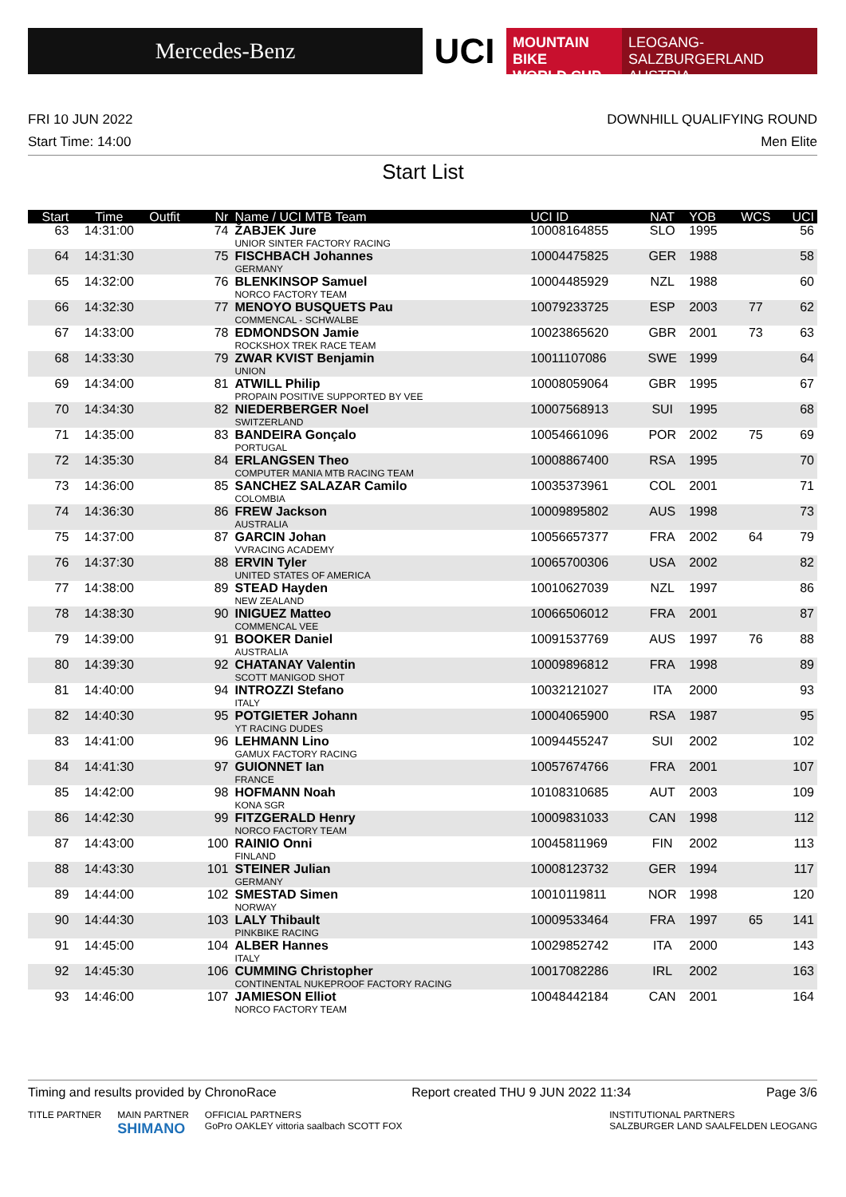Mercedes-Benz
UCI
MOUNTAIN BIKE
WORLD CUP
LEOGANG-SALZBURGERLAND
AUSTRIA
FRI 10 JUN 2022 DOWNHILL QUALIFYING ROUND
Start Time: 14:00 Men Elite
Start List
| Start | Time | Outfit | Nr | Name / UCI MTB Team | UCI ID | NAT | YOB | WCS | UCI |
| --- | --- | --- | --- | --- | --- | --- | --- | --- | --- |
| 63 | 14:31:00 | | 74 | ŽABJEK Jure UNIOR SINTER FACTORY RACING | 10008164855 | SLO | 1995 | | 56 |
| 64 | 14:31:30 | | 75 | FISCHBACH Johannes GERMANY | 10004475825 | GER | 1988 | | 58 |
| 65 | 14:32:00 | | 76 | BLENKINSOP Samuel NORCO FACTORY TEAM | 10004485929 | NZL | 1988 | | 60 |
| 66 | 14:32:30 | | 77 | MENOYO BUSQUETS Pau COMMENCAL - SCHWALBE | 10079233725 | ESP | 2003 | 77 | 62 |
| 67 | 14:33:00 | | 78 | EDMONDSON Jamie ROCKSHOX TREK RACE TEAM | 10023865620 | GBR | 2001 | 73 | 63 |
| 68 | 14:33:30 | | 79 | ZWAR KVIST Benjamin UNION | 10011107086 | SWE | 1999 | | 64 |
| 69 | 14:34:00 | | 81 | ATWILL Philip PROPAIN POSITIVE SUPPORTED BY VEE | 10008059064 | GBR | 1995 | | 67 |
| 70 | 14:34:30 | | 82 | NIEDERBERGER Noel SWITZERLAND | 10007568913 | SUI | 1995 | | 68 |
| 71 | 14:35:00 | | 83 | BANDEIRA Gonçalo PORTUGAL | 10054661096 | POR | 2002 | 75 | 69 |
| 72 | 14:35:30 | | 84 | ERLANGSEN Theo COMPUTER MANIA MTB RACING TEAM | 10008867400 | RSA | 1995 | | 70 |
| 73 | 14:36:00 | | 85 | SANCHEZ SALAZAR Camilo COLOMBIA | 10035373961 | COL | 2001 | | 71 |
| 74 | 14:36:30 | | 86 | FREW Jackson AUSTRALIA | 10009895802 | AUS | 1998 | | 73 |
| 75 | 14:37:00 | | 87 | GARCIN Johan VVRACING ACADEMY | 10056657377 | FRA | 2002 | 64 | 79 |
| 76 | 14:37:30 | | 88 | ERVIN Tyler UNITED STATES OF AMERICA | 10065700306 | USA | 2002 | | 82 |
| 77 | 14:38:00 | | 89 | STEAD Hayden NEW ZEALAND | 10010627039 | NZL | 1997 | | 86 |
| 78 | 14:38:30 | | 90 | INIGUEZ Matteo COMMENCAL VEE | 10066506012 | FRA | 2001 | | 87 |
| 79 | 14:39:00 | | 91 | BOOKER Daniel AUSTRALIA | 10091537769 | AUS | 1997 | 76 | 88 |
| 80 | 14:39:30 | | 92 | CHATANAY Valentin SCOTT MANIGOD SHOT | 10009896812 | FRA | 1998 | | 89 |
| 81 | 14:40:00 | | 94 | INTROZZI Stefano ITALY | 10032121027 | ITA | 2000 | | 93 |
| 82 | 14:40:30 | | 95 | POTGIETER Johann YT RACING DUDES | 10004065900 | RSA | 1987 | | 95 |
| 83 | 14:41:00 | | 96 | LEHMANN Lino GAMUX FACTORY RACING | 10094455247 | SUI | 2002 | | 102 |
| 84 | 14:41:30 | | 97 | GUIONNET Ian FRANCE | 10057674766 | FRA | 2001 | | 107 |
| 85 | 14:42:00 | | 98 | HOFMANN Noah KONA SGR | 10108310685 | AUT | 2003 | | 109 |
| 86 | 14:42:30 | | 99 | FITZGERALD Henry NORCO FACTORY TEAM | 10009831033 | CAN | 1998 | | 112 |
| 87 | 14:43:00 | | 100 | RAINIO Onni FINLAND | 10045811969 | FIN | 2002 | | 113 |
| 88 | 14:43:30 | | 101 | STEINER Julian GERMANY | 10008123732 | GER | 1994 | | 117 |
| 89 | 14:44:00 | | 102 | SMESTAD Simen NORWAY | 10010119811 | NOR | 1998 | | 120 |
| 90 | 14:44:30 | | 103 | LALY Thibault PINKBIKE RACING | 10009533464 | FRA | 1997 | 65 | 141 |
| 91 | 14:45:00 | | 104 | ALBER Hannes ITALY | 10029852742 | ITA | 2000 | | 143 |
| 92 | 14:45:30 | | 106 | CUMMING Christopher CONTINENTAL NUKEPROOF FACTORY RACING | 10017082286 | IRL | 2002 | | 163 |
| 93 | 14:46:00 | | 107 | JAMIESON Elliot NORCO FACTORY TEAM | 10048442184 | CAN | 2001 | | 164 |
Timing and results provided by ChronoRace Report created THU 9 JUN 2022 11:34 Page 3/6
TITLE PARTNER MAIN PARTNER
SHIMANO OFFICIAL PARTNERS
GoPro OAKLEY vittoria saalbach SCOTT FOX INSTITUTIONAL PARTNERS
SALZBURGER LAND SAALFELDEN LEOGANG